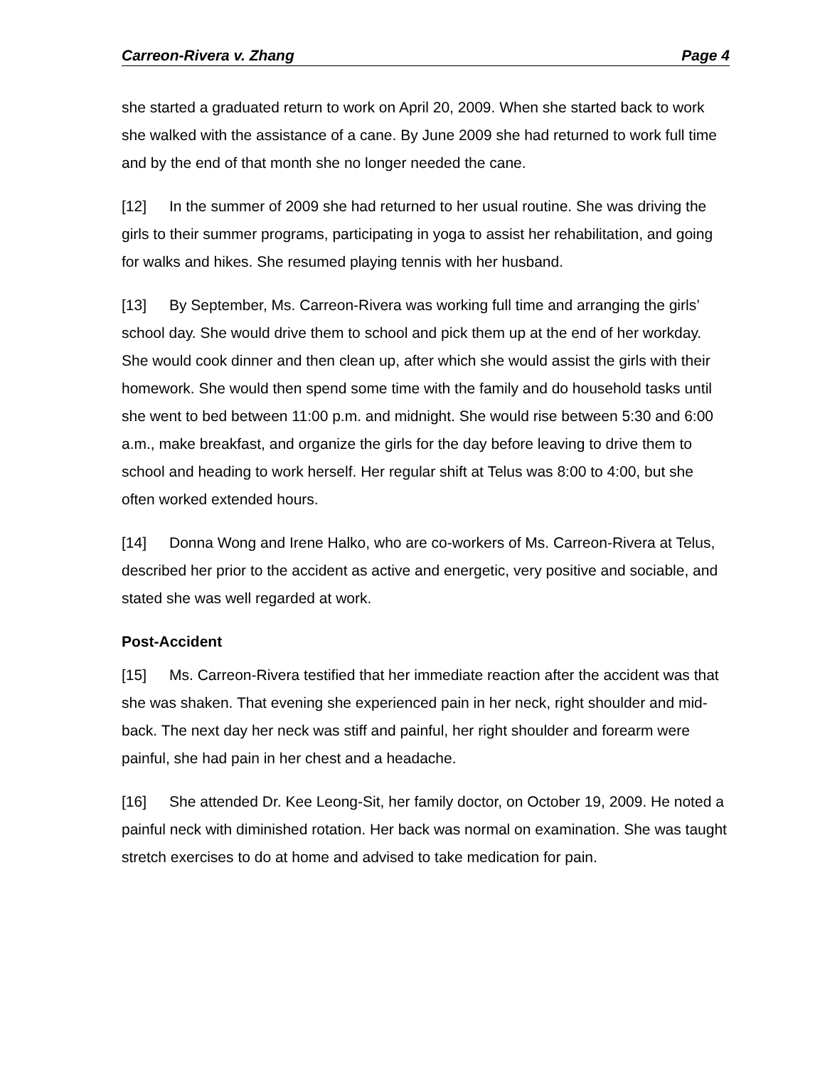Carreon-Rivera v. Zhang Page 4
she started a graduated return to work on April 20, 2009. When she started back to work she walked with the assistance of a cane. By June 2009 she had returned to work full time and by the end of that month she no longer needed the cane.
[12] In the summer of 2009 she had returned to her usual routine. She was driving the girls to their summer programs, participating in yoga to assist her rehabilitation, and going for walks and hikes. She resumed playing tennis with her husband.
[13] By September, Ms. Carreon-Rivera was working full time and arranging the girls’ school day. She would drive them to school and pick them up at the end of her workday. She would cook dinner and then clean up, after which she would assist the girls with their homework. She would then spend some time with the family and do household tasks until she went to bed between 11:00 p.m. and midnight. She would rise between 5:30 and 6:00 a.m., make breakfast, and organize the girls for the day before leaving to drive them to school and heading to work herself. Her regular shift at Telus was 8:00 to 4:00, but she often worked extended hours.
[14] Donna Wong and Irene Halko, who are co-workers of Ms. Carreon-Rivera at Telus, described her prior to the accident as active and energetic, very positive and sociable, and stated she was well regarded at work.
Post-Accident
[15] Ms. Carreon-Rivera testified that her immediate reaction after the accident was that she was shaken. That evening she experienced pain in her neck, right shoulder and mid-back. The next day her neck was stiff and painful, her right shoulder and forearm were painful, she had pain in her chest and a headache.
[16] She attended Dr. Kee Leong-Sit, her family doctor, on October 19, 2009. He noted a painful neck with diminished rotation. Her back was normal on examination. She was taught stretch exercises to do at home and advised to take medication for pain.